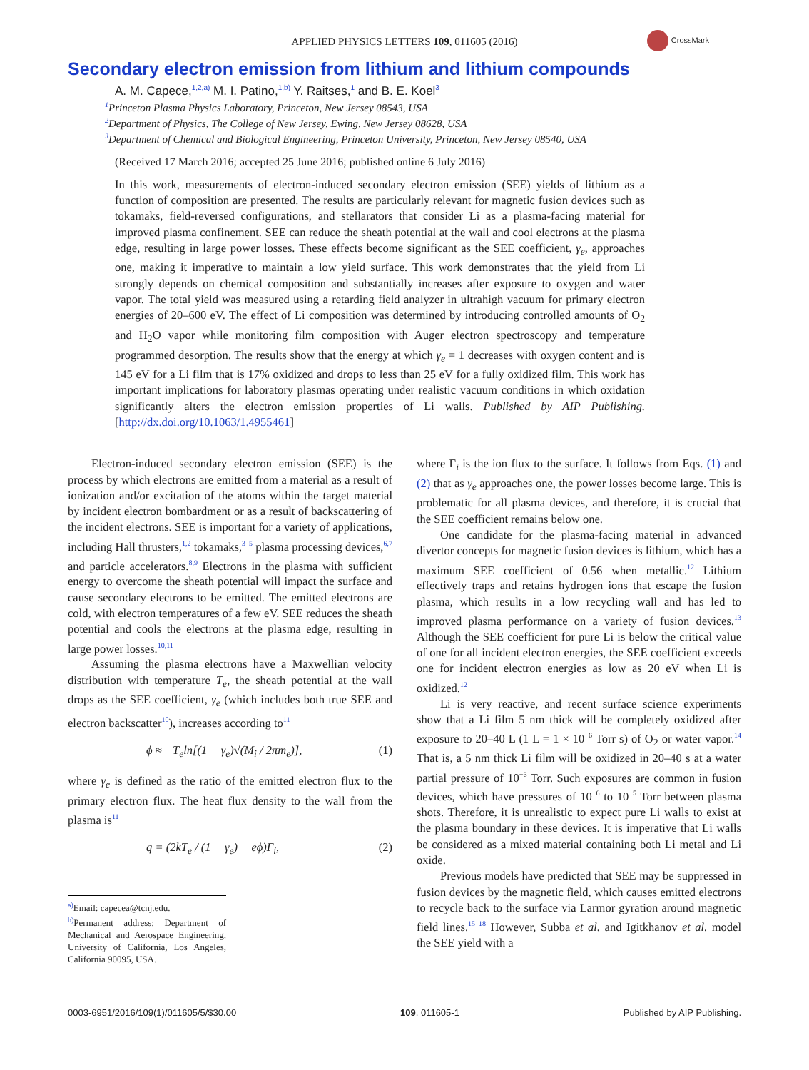APPLIED PHYSICS LETTERS 109, 011605 (2016)
CrossMark
Secondary electron emission from lithium and lithium compounds
A. M. Capece,<sup>1,2,a)</sup> M. I. Patino,<sup>1,b)</sup> Y. Raitses,<sup>1</sup> and B. E. Koel<sup>3</sup>
<sup>1</sup> Princeton Plasma Physics Laboratory, Princeton, New Jersey 08543, USA
<sup>2</sup> Department of Physics, The College of New Jersey, Ewing, New Jersey 08628, USA
<sup>3</sup> Department of Chemical and Biological Engineering, Princeton University, Princeton, New Jersey 08540, USA
(Received 17 March 2016; accepted 25 June 2016; published online 6 July 2016)
In this work, measurements of electron-induced secondary electron emission (SEE) yields of lithium as a function of composition are presented. The results are particularly relevant for magnetic fusion devices such as tokamaks, field-reversed configurations, and stellarators that consider Li as a plasma-facing material for improved plasma confinement. SEE can reduce the sheath potential at the wall and cool electrons at the plasma edge, resulting in large power losses. These effects become significant as the SEE coefficient, γ<sub>e</sub>, approaches one, making it imperative to maintain a low yield surface. This work demonstrates that the yield from Li strongly depends on chemical composition and substantially increases after exposure to oxygen and water vapor. The total yield was measured using a retarding field analyzer in ultrahigh vacuum for primary electron energies of 20–600 eV. The effect of Li composition was determined by introducing controlled amounts of O<sub>2</sub> and H<sub>2</sub>O vapor while monitoring film composition with Auger electron spectroscopy and temperature programmed desorption. The results show that the energy at which γ<sub>e</sub> = 1 decreases with oxygen content and is 145 eV for a Li film that is 17% oxidized and drops to less than 25 eV for a fully oxidized film. This work has important implications for laboratory plasmas operating under realistic vacuum conditions in which oxidation significantly alters the electron emission properties of Li walls. Published by AIP Publishing. [http://dx.doi.org/10.1063/1.4955461]
Electron-induced secondary electron emission (SEE) is the process by which electrons are emitted from a material as a result of ionization and/or excitation of the atoms within the target material by incident electron bombardment or as a result of backscattering of the incident electrons. SEE is important for a variety of applications, including Hall thrusters,<sup>1,2</sup> tokamaks,<sup>3–5</sup> plasma processing devices,<sup>6,7</sup> and particle accelerators.<sup>8,9</sup> Electrons in the plasma with sufficient energy to overcome the sheath potential will impact the surface and cause secondary electrons to be emitted. The emitted electrons are cold, with electron temperatures of a few eV. SEE reduces the sheath potential and cools the electrons at the plasma edge, resulting in large power losses.<sup>10,11</sup>
Assuming the plasma electrons have a Maxwellian velocity distribution with temperature T<sub>e</sub>, the sheath potential at the wall drops as the SEE coefficient, γ<sub>e</sub> (which includes both true SEE and electron backscatter<sup>10</sup>), increases according to<sup>11</sup>
ϕ ≈ −T<sub>e</sub>ln[(1 − γ<sub>e</sub>)√(M<sub>i</sub> / 2πm<sub>e</sub>)], (1)
where γ<sub>e</sub> is defined as the ratio of the emitted electron flux to the primary electron flux. The heat flux density to the wall from the plasma is<sup>11</sup>
q = (2kT<sub>e</sub> / (1 − γ<sub>e</sub>) − eϕ)Γ<sub>i</sub>, (2)
<sup>a)</sup> Email: capecea@tcnj.edu.
<sup>b)</sup> Permanent address: Department of Mechanical and Aerospace Engineering, University of California, Los Angeles, California 90095, USA.
where Γ<sub>i</sub> is the ion flux to the surface. It follows from Eqs. (1) and (2) that as γ<sub>e</sub> approaches one, the power losses become large. This is problematic for all plasma devices, and therefore, it is crucial that the SEE coefficient remains below one.
One candidate for the plasma-facing material in advanced divertor concepts for magnetic fusion devices is lithium, which has a maximum SEE coefficient of 0.56 when metallic.<sup>12</sup> Lithium effectively traps and retains hydrogen ions that escape the fusion plasma, which results in a low recycling wall and has led to improved plasma performance on a variety of fusion devices.<sup>13</sup> Although the SEE coefficient for pure Li is below the critical value of one for all incident electron energies, the SEE coefficient exceeds one for incident electron energies as low as 20 eV when Li is oxidized.<sup>12</sup>
Li is very reactive, and recent surface science experiments show that a Li film 5 nm thick will be completely oxidized after exposure to 20–40 L (1 L = 1 × 10<sup>−6</sup> Torr s) of O<sub>2</sub> or water vapor.<sup>14</sup> That is, a 5 nm thick Li film will be oxidized in 20–40 s at a water partial pressure of 10<sup>−6</sup> Torr. Such exposures are common in fusion devices, which have pressures of 10<sup>−6</sup> to 10<sup>−5</sup> Torr between plasma shots. Therefore, it is unrealistic to expect pure Li walls to exist at the plasma boundary in these devices. It is imperative that Li walls be considered as a mixed material containing both Li metal and Li oxide.
Previous models have predicted that SEE may be suppressed in fusion devices by the magnetic field, which causes emitted electrons to recycle back to the surface via Larmor gyration around magnetic field lines.<sup>15–18</sup> However, Subba et al. and Igitkhanov et al. model the SEE yield with a
0003-6951/2016/109(1)/011605/5/$30.00 109, 011605-1 Published by AIP Publishing.